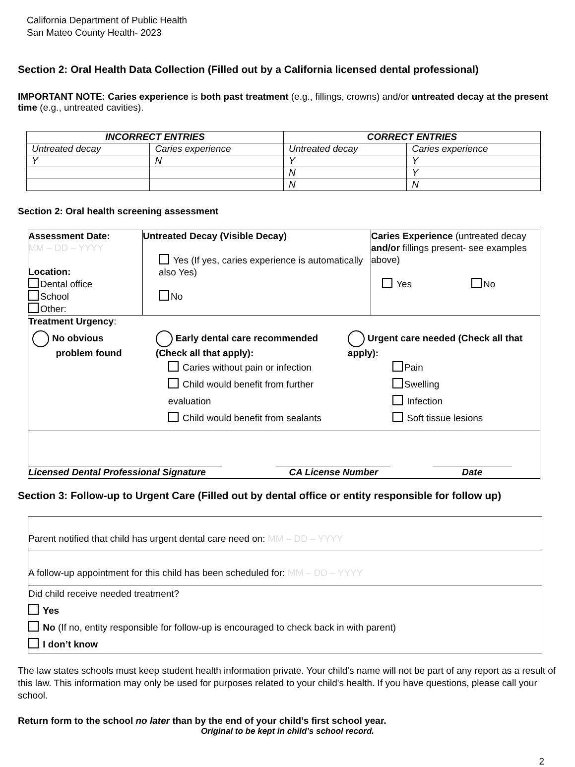California Department of Public Health
San Mateo County Health- 2023
Section 2: Oral Health Data Collection (Filled out by a California licensed dental professional)
IMPORTANT NOTE: Caries experience is both past treatment (e.g., fillings, crowns) and/or untreated decay at the present time (e.g., untreated cavities).
| INCORRECT ENTRIES | | CORRECT ENTRIES | |
| --- | --- | --- | --- |
| Untreated decay | Caries experience | Untreated decay | Caries experience |
| Y | N | Y | Y |
| | | N | Y |
| | | N | N |
Section 2: Oral health screening assessment
| Assessment Date: MM – DD – YYYY Location: Dental office School Other: | Untreated Decay (Visible Decay) Yes (If yes, caries experience is automatically also Yes) No | Caries Experience (untreated decay and/or fillings present- see examples above) Yes No |
| Treatment Urgency : No obvious problem found Early dental care recommended (Check all that apply): Caries without pain or infection Child would benefit from further evaluation Child would benefit from sealants Urgent care needed (Check all that apply): Pain Swelling Infection Soft tissue lesions | | |
| / Licensed Dental Professional Signature / CA License Number / Date / | | |
Section 3: Follow-up to Urgent Care (Filled out by dental office or entity responsible for follow up)
| Parent notified that child has urgent dental care need on: MM – DD – YYYY |
| A follow-up appointment for this child has been scheduled for: MM – DD – YYYY |
| Did child receive needed treatment? Yes No (If no, entity responsible for follow-up is encouraged to check back in with parent) I don’t know |
The law states schools must keep student health information private. Your child's name will not be part of any report as a result of this law. This information may only be used for purposes related to your child's health. If you have questions, please call your school.
Return form to the school no later than by the end of your child’s first school year.
Original to be kept in child’s school record.
2